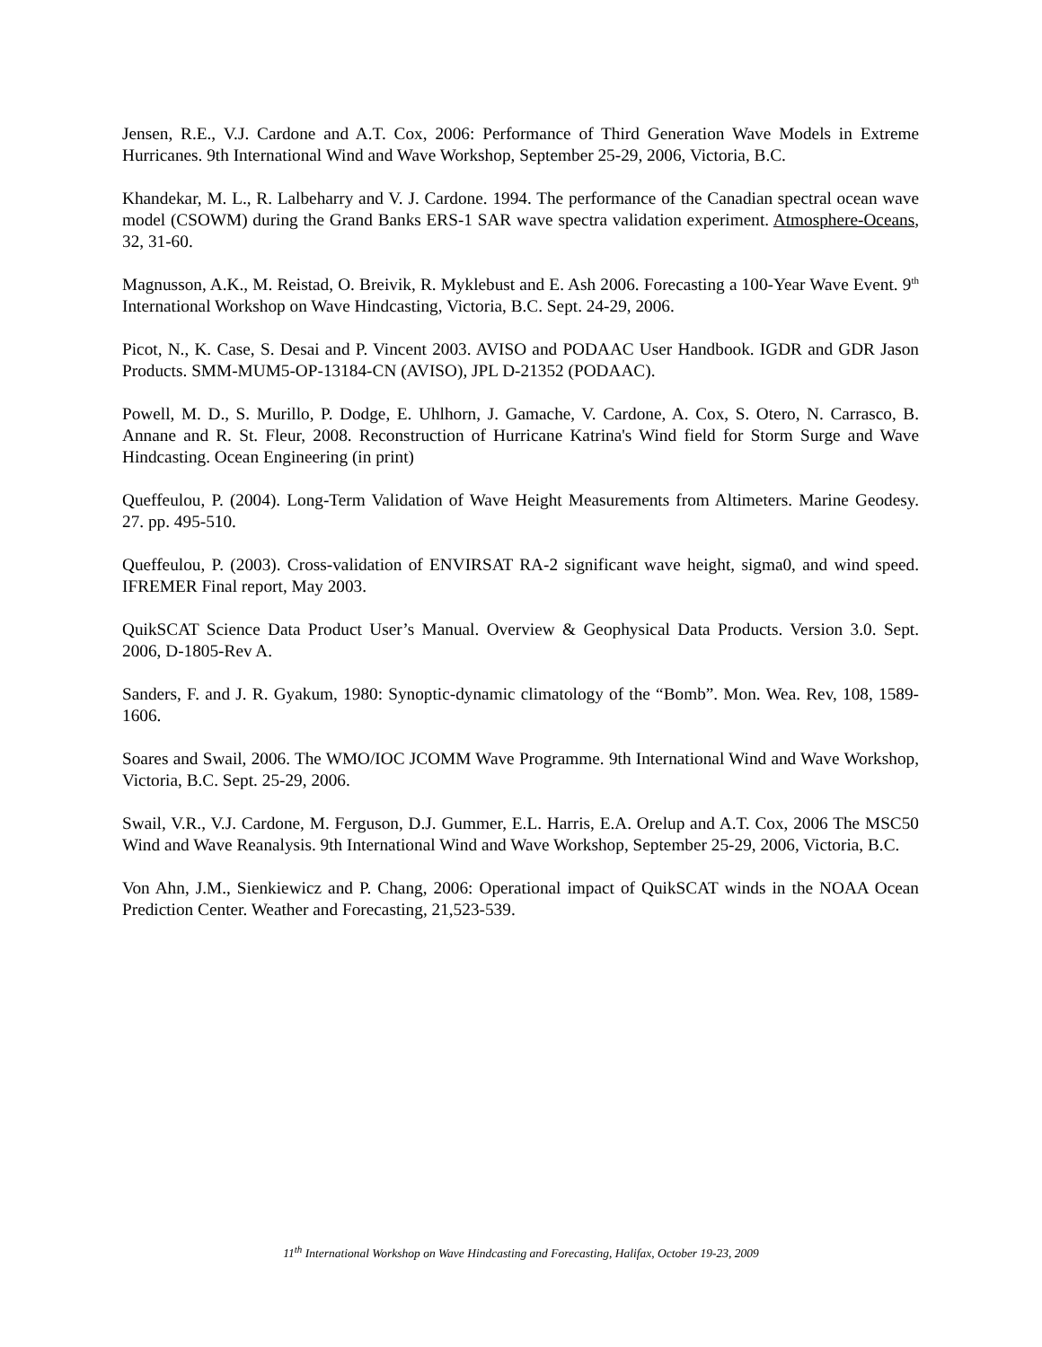Jensen, R.E., V.J. Cardone and A.T. Cox, 2006: Performance of Third Generation Wave Models in Extreme Hurricanes. 9th International Wind and Wave Workshop, September 25-29, 2006, Victoria, B.C.
Khandekar, M. L., R. Lalbeharry and V. J. Cardone. 1994. The performance of the Canadian spectral ocean wave model (CSOWM) during the Grand Banks ERS-1 SAR wave spectra validation experiment. Atmosphere-Oceans, 32, 31-60.
Magnusson, A.K., M. Reistad, O. Breivik, R. Myklebust and E. Ash 2006. Forecasting a 100-Year Wave Event. 9<sup>th</sup> International Workshop on Wave Hindcasting, Victoria, B.C. Sept. 24-29, 2006.
Picot, N., K. Case, S. Desai and P. Vincent 2003. AVISO and PODAAC User Handbook. IGDR and GDR Jason Products. SMM-MUM5-OP-13184-CN (AVISO), JPL D-21352 (PODAAC).
Powell, M. D., S. Murillo, P. Dodge, E. Uhlhorn, J. Gamache, V. Cardone, A. Cox, S. Otero, N. Carrasco, B. Annane and R. St. Fleur, 2008. Reconstruction of Hurricane Katrina's Wind field for Storm Surge and Wave Hindcasting. Ocean Engineering (in print)
Queffeulou, P. (2004). Long-Term Validation of Wave Height Measurements from Altimeters. Marine Geodesy. 27. pp. 495-510.
Queffeulou, P. (2003). Cross-validation of ENVIRSAT RA-2 significant wave height, sigma0, and wind speed. IFREMER Final report, May 2003.
QuikSCAT Science Data Product User’s Manual. Overview & Geophysical Data Products. Version 3.0. Sept. 2006, D-1805-Rev A.
Sanders, F. and J. R. Gyakum, 1980: Synoptic-dynamic climatology of the “Bomb”. Mon. Wea. Rev, 108, 1589-1606.
Soares and Swail, 2006. The WMO/IOC JCOMM Wave Programme. 9th International Wind and Wave Workshop, Victoria, B.C. Sept. 25-29, 2006.
Swail, V.R., V.J. Cardone, M. Ferguson, D.J. Gummer, E.L. Harris, E.A. Orelup and A.T. Cox, 2006 The MSC50 Wind and Wave Reanalysis. 9th International Wind and Wave Workshop, September 25-29, 2006, Victoria, B.C.
Von Ahn, J.M., Sienkiewicz and P. Chang, 2006: Operational impact of QuikSCAT winds in the NOAA Ocean Prediction Center. Weather and Forecasting, 21,523-539.
11<sup>th</sup> International Workshop on Wave Hindcasting and Forecasting, Halifax, October 19-23, 2009